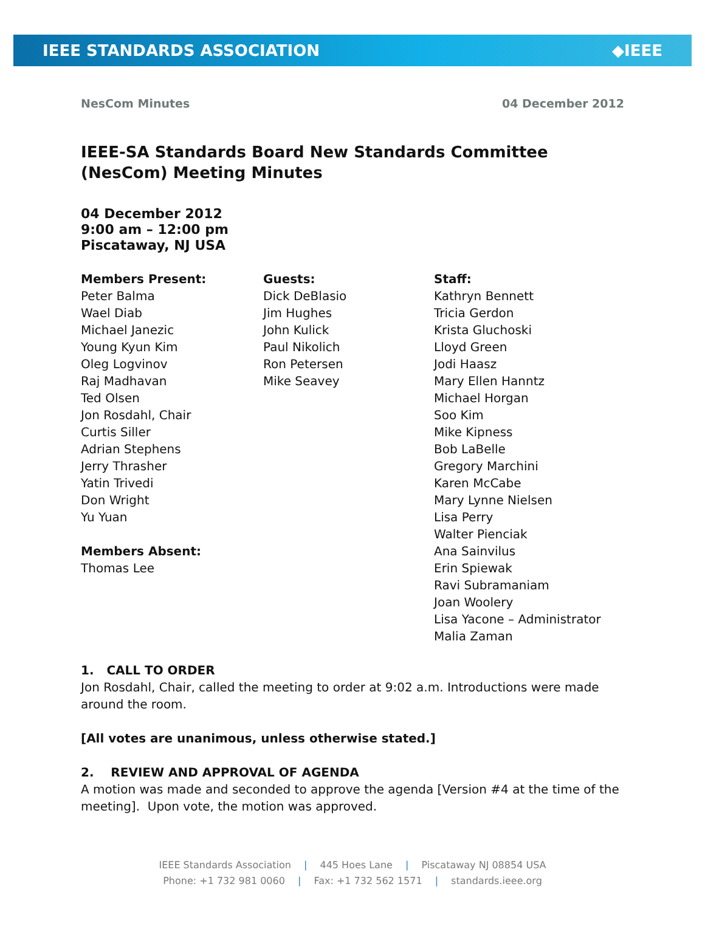IEEE STANDARDS ASSOCIATION ◆IEEE
NesCom Minutes 04 December 2012
IEEE-SA Standards Board New Standards Committee (NesCom) Meeting Minutes
04 December 2012
9:00 am – 12:00 pm
Piscataway, NJ USA
Members Present:
Peter Balma
Wael Diab
Michael Janezic
Young Kyun Kim
Oleg Logvinov
Raj Madhavan
Ted Olsen
Jon Rosdahl, Chair
Curtis Siller
Adrian Stephens
Jerry Thrasher
Yatin Trivedi
Don Wright
Yu Yuan
Members Absent:
Thomas Lee
Guests:
Dick DeBlasio
Jim Hughes
John Kulick
Paul Nikolich
Ron Petersen
Mike Seavey
Staff:
Kathryn Bennett
Tricia Gerdon
Krista Gluchoski
Lloyd Green
Jodi Haasz
Mary Ellen Hanntz
Michael Horgan
Soo Kim
Mike Kipness
Bob LaBelle
Gregory Marchini
Karen McCabe
Mary Lynne Nielsen
Lisa Perry
Walter Pienciak
Ana Sainvilus
Erin Spiewak
Ravi Subramaniam
Joan Woolery
Lisa Yacone – Administrator
Malia Zaman
1. CALL TO ORDER
Jon Rosdahl, Chair, called the meeting to order at 9:02 a.m. Introductions were made around the room.
[All votes are unanimous, unless otherwise stated.]
2. REVIEW AND APPROVAL OF AGENDA
A motion was made and seconded to approve the agenda [Version #4 at the time of the meeting]. Upon vote, the motion was approved.
IEEE Standards Association | 445 Hoes Lane | Piscataway NJ 08854 USA
Phone: +1 732 981 0060 | Fax: +1 732 562 1571 | standards.ieee.org